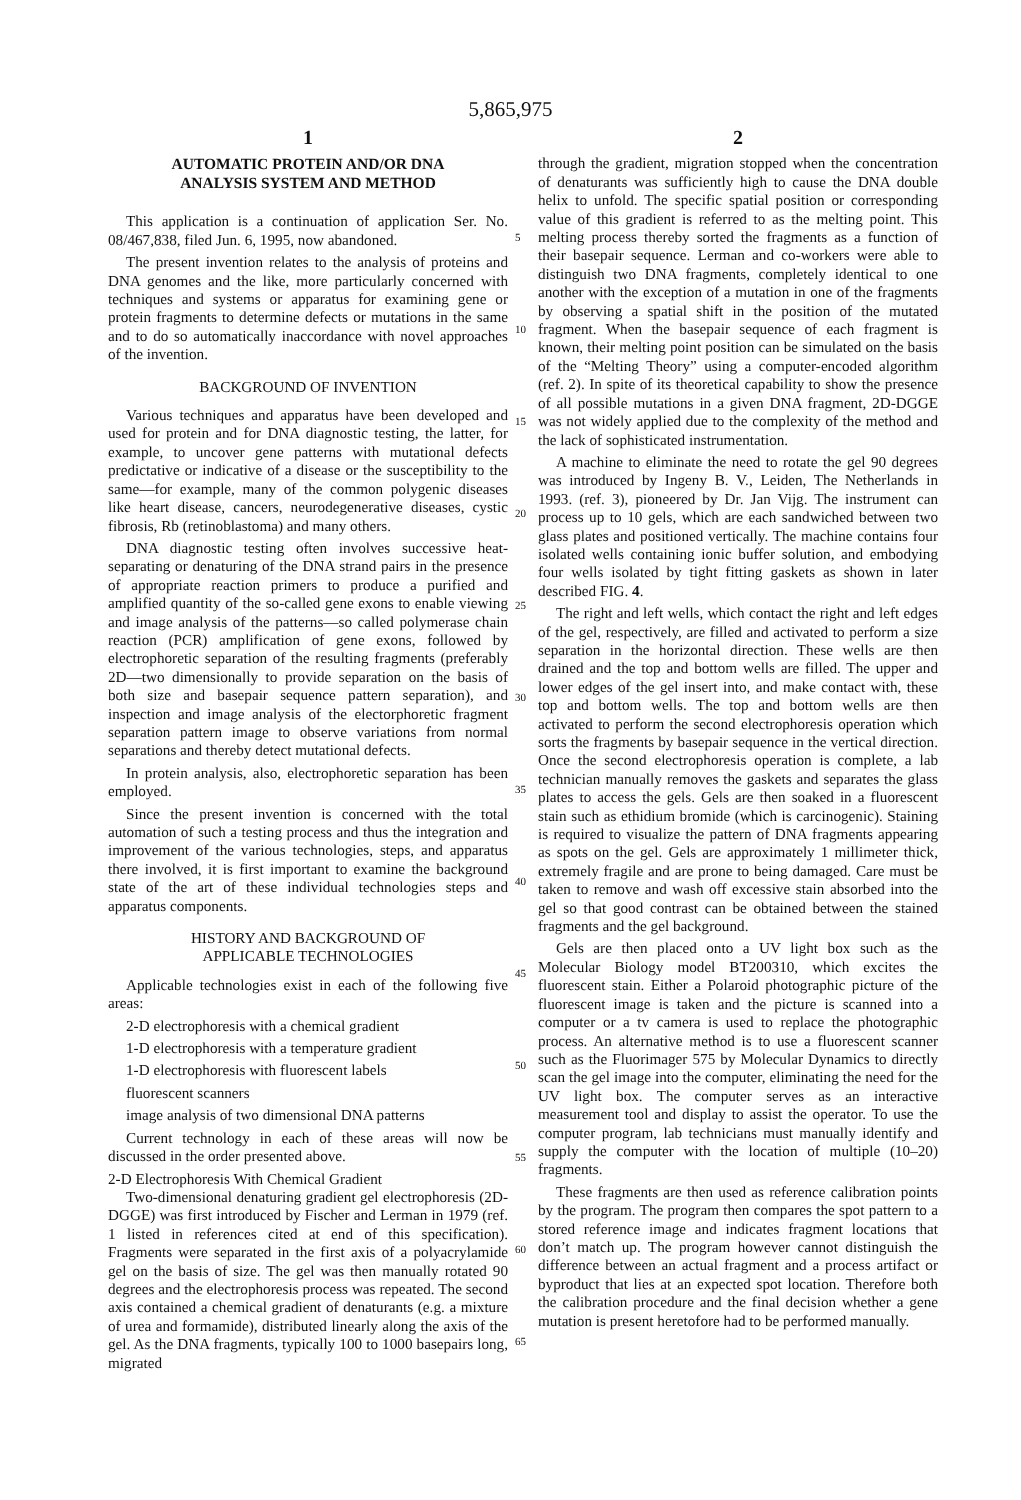5,865,975
1
AUTOMATIC PROTEIN AND/OR DNA
ANALYSIS SYSTEM AND METHOD
This application is a continuation of application Ser. No. 08/467,838, filed Jun. 6, 1995, now abandoned.
The present invention relates to the analysis of proteins and DNA genomes and the like, more particularly concerned with techniques and systems or apparatus for examining gene or protein fragments to determine defects or mutations in the same and to do so automatically inaccordance with novel approaches of the invention.
BACKGROUND OF INVENTION
Various techniques and apparatus have been developed and used for protein and for DNA diagnostic testing, the latter, for example, to uncover gene patterns with mutational defects predictative or indicative of a disease or the susceptibility to the same—for example, many of the common polygenic diseases like heart disease, cancers, neurodegenerative diseases, cystic fibrosis, Rb (retinoblastoma) and many others.
DNA diagnostic testing often involves successive heat-separating or denaturing of the DNA strand pairs in the presence of appropriate reaction primers to produce a purified and amplified quantity of the so-called gene exons to enable viewing and image analysis of the patterns—so called polymerase chain reaction (PCR) amplification of gene exons, followed by electrophoretic separation of the resulting fragments (preferably 2D—two dimensionally to provide separation on the basis of both size and basepair sequence pattern separation), and inspection and image analysis of the electorphoretic fragment separation pattern image to observe variations from normal separations and thereby detect mutational defects.
In protein analysis, also, electrophoretic separation has been employed.
Since the present invention is concerned with the total automation of such a testing process and thus the integration and improvement of the various technologies, steps, and apparatus there involved, it is first important to examine the background state of the art of these individual technologies steps and apparatus components.
HISTORY AND BACKGROUND OF
APPLICABLE TECHNOLOGIES
Applicable technologies exist in each of the following five areas:
2-D electrophoresis with a chemical gradient
1-D electrophoresis with a temperature gradient
1-D electrophoresis with fluorescent labels
fluorescent scanners
image analysis of two dimensional DNA patterns
Current technology in each of these areas will now be discussed in the order presented above.
2-D Electrophoresis With Chemical Gradient
Two-dimensional denaturing gradient gel electrophoresis (2D-DGGE) was first introduced by Fischer and Lerman in 1979 (ref. 1 listed in references cited at end of this specification). Fragments were separated in the first axis of a polyacrylamide gel on the basis of size. The gel was then manually rotated 90 degrees and the electrophoresis process was repeated. The second axis contained a chemical gradient of denaturants (e.g. a mixture of urea and formamide), distributed linearly along the axis of the gel. As the DNA fragments, typically 100 to 1000 basepairs long, migrated
2
through the gradient, migration stopped when the concentration of denaturants was sufficiently high to cause the DNA double helix to unfold. The specific spatial position or corresponding value of this gradient is referred to as the melting point. This melting process thereby sorted the fragments as a function of their basepair sequence. Lerman and co-workers were able to distinguish two DNA fragments, completely identical to one another with the exception of a mutation in one of the fragments by observing a spatial shift in the position of the mutated fragment. When the basepair sequence of each fragment is known, their melting point position can be simulated on the basis of the “Melting Theory” using a computer-encoded algorithm (ref. 2). In spite of its theoretical capability to show the presence of all possible mutations in a given DNA fragment, 2D-DGGE was not widely applied due to the complexity of the method and the lack of sophisticated instrumentation.
A machine to eliminate the need to rotate the gel 90 degrees was introduced by Ingeny B. V., Leiden, The Netherlands in 1993. (ref. 3), pioneered by Dr. Jan Vijg. The instrument can process up to 10 gels, which are each sandwiched between two glass plates and positioned vertically. The machine contains four isolated wells containing ionic buffer solution, and embodying four wells isolated by tight fitting gaskets as shown in later described FIG. 4.
The right and left wells, which contact the right and left edges of the gel, respectively, are filled and activated to perform a size separation in the horizontal direction. These wells are then drained and the top and bottom wells are filled. The upper and lower edges of the gel insert into, and make contact with, these top and bottom wells. The top and bottom wells are then activated to perform the second electrophoresis operation which sorts the fragments by basepair sequence in the vertical direction. Once the second electrophoresis operation is complete, a lab technician manually removes the gaskets and separates the glass plates to access the gels. Gels are then soaked in a fluorescent stain such as ethidium bromide (which is carcinogenic). Staining is required to visualize the pattern of DNA fragments appearing as spots on the gel. Gels are approximately 1 millimeter thick, extremely fragile and are prone to being damaged. Care must be taken to remove and wash off excessive stain absorbed into the gel so that good contrast can be obtained between the stained fragments and the gel background.
Gels are then placed onto a UV light box such as the Molecular Biology model BT200310, which excites the fluorescent stain. Either a Polaroid photographic picture of the fluorescent image is taken and the picture is scanned into a computer or a tv camera is used to replace the photographic process. An alternative method is to use a fluorescent scanner such as the Fluorimager 575 by Molecular Dynamics to directly scan the gel image into the computer, eliminating the need for the UV light box. The computer serves as an interactive measurement tool and display to assist the operator. To use the computer program, lab technicians must manually identify and supply the computer with the location of multiple (10–20) fragments.
These fragments are then used as reference calibration points by the program. The program then compares the spot pattern to a stored reference image and indicates fragment locations that don’t match up. The program however cannot distinguish the difference between an actual fragment and a process artifact or byproduct that lies at an expected spot location. Therefore both the calibration procedure and the final decision whether a gene mutation is present heretofore had to be performed manually.
5
10
15
20
25
30
35
40
45
50
55
60
65